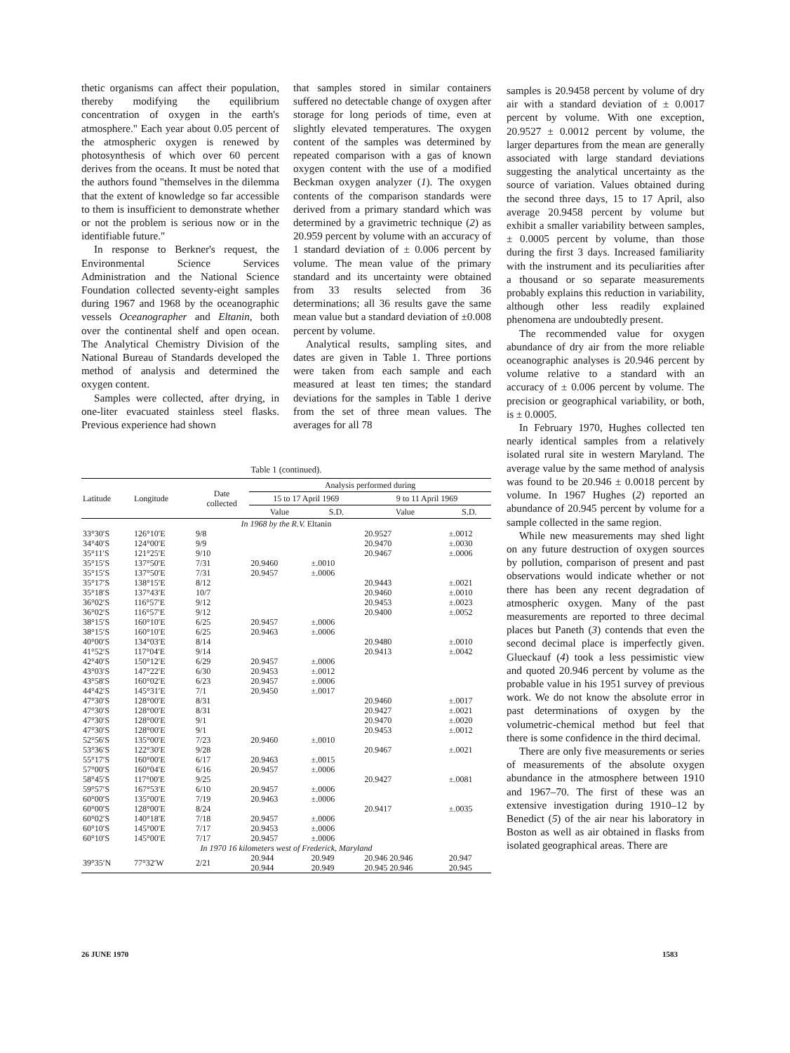thetic organisms can affect their population, thereby modifying the equilibrium concentration of oxygen in the earth's atmosphere." Each year about 0.05 percent of the atmospheric oxygen is renewed by photosynthesis of which over 60 percent derives from the oceans. It must be noted that the authors found "themselves in the dilemma that the extent of knowledge so far accessible to them is insufficient to demonstrate whether or not the problem is serious now or in the identifiable future."
In response to Berkner's request, the Environmental Science Services Administration and the National Science Foundation collected seventy-eight samples during 1967 and 1968 by the oceanographic vessels Oceanographer and Eltanin, both over the continental shelf and open ocean. The Analytical Chemistry Division of the National Bureau of Standards developed the method of analysis and determined the oxygen content.
Samples were collected, after drying, in one-liter evacuated stainless steel flasks. Previous experience had shown
that samples stored in similar containers suffered no detectable change of oxygen after storage for long periods of time, even at slightly elevated temperatures. The oxygen content of the samples was determined by repeated comparison with a gas of known oxygen content with the use of a modified Beckman oxygen analyzer (1). The oxygen contents of the comparison standards were derived from a primary standard which was determined by a gravimetric technique (2) as 20.959 percent by volume with an accuracy of 1 standard deviation of ± 0.006 percent by volume. The mean value of the primary standard and its uncertainty were obtained from 33 results selected from 36 determinations; all 36 results gave the same mean value but a standard deviation of ±0.008 percent by volume.
Analytical results, sampling sites, and dates are given in Table 1. Three portions were taken from each sample and each measured at least ten times; the standard deviations for the samples in Table 1 derive from the set of three mean values. The averages for all 78
Table 1 (continued).
| Latitude | Longitude | Date collected | Analysis performed during | | | |
| --- | --- | --- | --- | --- | --- | --- |
| | | | 15 to 17 April 1969 | | 9 to 11 April 1969 | |
| | | | Value | S.D. | Value | S.D. |
| In 1968 by the R.V. Eltanin | | | | | | |
| 33°30′S | 126°10′E | 9/8 | | | 20.9527 | ±.0012 |
| 34°40′S | 124°00′E | 9/9 | | | 20.9470 | ±.0030 |
| 35°11′S | 121°25′E | 9/10 | | | 20.9467 | ±.0006 |
| 35°15′S | 137°50′E | 7/31 | 20.9460 | ±.0010 | | |
| 35°15′S | 137°50′E | 7/31 | 20.9457 | ±.0006 | | |
| 35°17′S | 138°15′E | 8/12 | | | 20.9443 | ±.0021 |
| 35°18′S | 137°43′E | 10/7 | | | 20.9460 | ±.0010 |
| 36°02′S | 116°57′E | 9/12 | | | 20.9453 | ±.0023 |
| 36°02′S | 116°57′E | 9/12 | | | 20.9400 | ±.0052 |
| 38°15′S | 160°10′E | 6/25 | 20.9457 | ±.0006 | | |
| 38°15′S | 160°10′E | 6/25 | 20.9463 | ±.0006 | | |
| 40°00′S | 134°03′E | 8/14 | | | 20.9480 | ±.0010 |
| 41°52′S | 117°04′E | 9/14 | | | 20.9413 | ±.0042 |
| 42°40′S | 150°12′E | 6/29 | 20.9457 | ±.0006 | | |
| 43°03′S | 147°22′E | 6/30 | 20.9453 | ±.0012 | | |
| 43°58′S | 160°02′E | 6/23 | 20.9457 | ±.0006 | | |
| 44°42′S | 145°31′E | 7/1 | 20.9450 | ±.0017 | | |
| 47°30′S | 128°00′E | 8/31 | | | 20.9460 | ±.0017 |
| 47°30′S | 128°00′E | 8/31 | | | 20.9427 | ±.0021 |
| 47°30′S | 128°00′E | 9/1 | | | 20.9470 | ±.0020 |
| 47°30′S | 128°00′E | 9/1 | | | 20.9453 | ±.0012 |
| 52°56′S | 135°00′E | 7/23 | 20.9460 | ±.0010 | | |
| 53°36′S | 122°30′E | 9/28 | | | 20.9467 | ±.0021 |
| 55°17′S | 160°00′E | 6/17 | 20.9463 | ±.0015 | | |
| 57°00′S | 160°04′E | 6/16 | 20.9457 | ±.0006 | | |
| 58°45′S | 117°00′E | 9/25 | | | 20.9427 | ±.0081 |
| 59°57′S | 167°53′E | 6/10 | 20.9457 | ±.0006 | | |
| 60°00′S | 135°00′E | 7/19 | 20.9463 | ±.0006 | | |
| 60°00′S | 128°00′E | 8/24 | | | 20.9417 | ±.0035 |
| 60°02′S | 140°18′E | 7/18 | 20.9457 | ±.0006 | | |
| 60°10′S | 145°00′E | 7/17 | 20.9453 | ±.0006 | | |
| 60°10′S | 145°00′E | 7/17 | 20.9457 | ±.0006 | | |
| In 1970 16 kilometers west of Frederick, Maryland | | | | | | |
| 39°35′N | 77°32′W | 2/21 | 20.944 20.944 | 20.949 20.949 | 20.946 20.946 20.945 20.946 | 20.947 20.945 |
samples is 20.9458 percent by volume of dry air with a standard deviation of ± 0.0017 percent by volume. With one exception, 20.9527 ± 0.0012 percent by volume, the larger departures from the mean are generally associated with large standard deviations suggesting the analytical uncertainty as the source of variation. Values obtained during the second three days, 15 to 17 April, also average 20.9458 percent by volume but exhibit a smaller variability between samples, ± 0.0005 percent by volume, than those during the first 3 days. Increased familiarity with the instrument and its peculiarities after a thousand or so separate measurements probably explains this reduction in variability, although other less readily explained phenomena are undoubtedly present.
The recommended value for oxygen abundance of dry air from the more reliable oceanographic analyses is 20.946 percent by volume relative to a standard with an accuracy of ± 0.006 percent by volume. The precision or geographical variability, or both, is ± 0.0005.
In February 1970, Hughes collected ten nearly identical samples from a relatively isolated rural site in western Maryland. The average value by the same method of analysis was found to be 20.946 ± 0.0018 percent by volume. In 1967 Hughes (2) reported an abundance of 20.945 percent by volume for a sample collected in the same region.
While new measurements may shed light on any future destruction of oxygen sources by pollution, comparison of present and past observations would indicate whether or not there has been any recent degradation of atmospheric oxygen. Many of the past measurements are reported to three decimal places but Paneth (3) contends that even the second decimal place is imperfectly given. Glueckauf (4) took a less pessimistic view and quoted 20.946 percent by volume as the probable value in his 1951 survey of previous work. We do not know the absolute error in past determinations of oxygen by the volumetric-chemical method but feel that there is some confidence in the third decimal.
There are only five measurements or series of measurements of the absolute oxygen abundance in the atmosphere between 1910 and 1967–70. The first of these was an extensive investigation during 1910–12 by Benedict (5) of the air near his laboratory in Boston as well as air obtained in flasks from isolated geographical areas. There are
26 JUNE 1970 1583